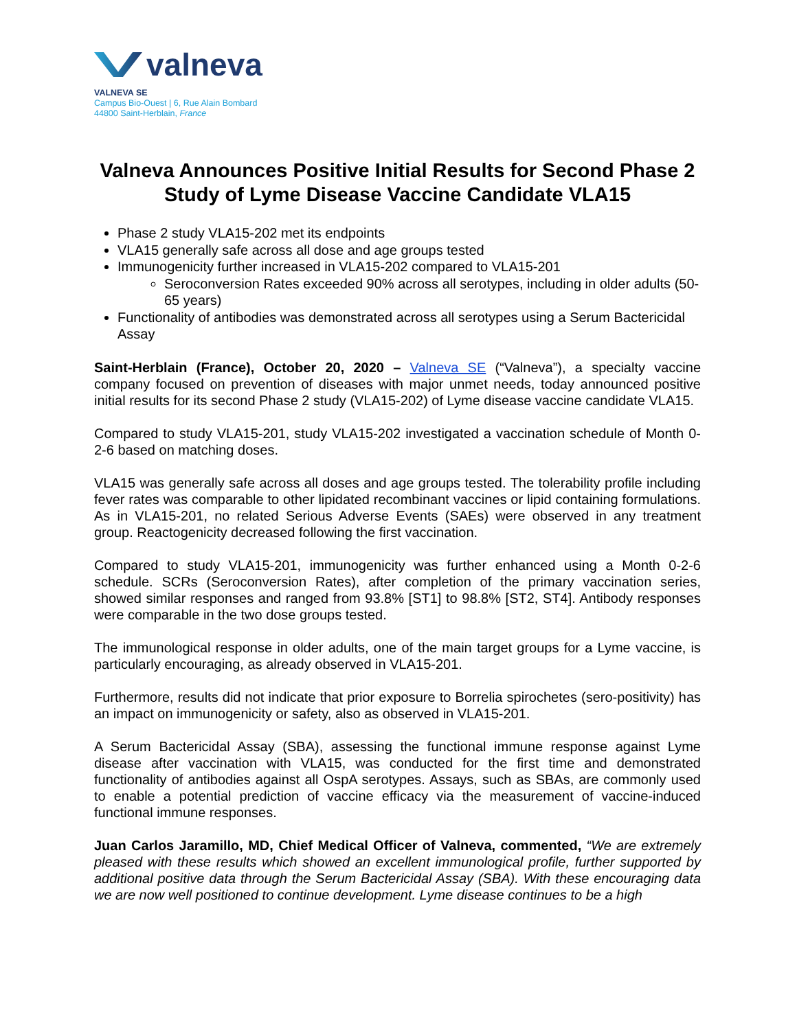valneva
VALNEVA SE
Campus Bio-Ouest | 6, Rue Alain Bombard
44800 Saint-Herblain, France
Valneva Announces Positive Initial Results for Second Phase 2 Study of Lyme Disease Vaccine Candidate VLA15
Phase 2 study VLA15-202 met its endpoints
VLA15 generally safe across all dose and age groups tested
Immunogenicity further increased in VLA15-202 compared to VLA15-201
Seroconversion Rates exceeded 90% across all serotypes, including in older adults (50-65 years)
Functionality of antibodies was demonstrated across all serotypes using a Serum Bactericidal Assay
Saint-Herblain (France), October 20, 2020 – Valneva SE (“Valneva”), a specialty vaccine company focused on prevention of diseases with major unmet needs, today announced positive initial results for its second Phase 2 study (VLA15-202) of Lyme disease vaccine candidate VLA15.
Compared to study VLA15-201, study VLA15-202 investigated a vaccination schedule of Month 0-2-6 based on matching doses.
VLA15 was generally safe across all doses and age groups tested. The tolerability profile including fever rates was comparable to other lipidated recombinant vaccines or lipid containing formulations. As in VLA15-201, no related Serious Adverse Events (SAEs) were observed in any treatment group. Reactogenicity decreased following the first vaccination.
Compared to study VLA15-201, immunogenicity was further enhanced using a Month 0-2-6 schedule. SCRs (Seroconversion Rates), after completion of the primary vaccination series, showed similar responses and ranged from 93.8% [ST1] to 98.8% [ST2, ST4]. Antibody responses were comparable in the two dose groups tested.
The immunological response in older adults, one of the main target groups for a Lyme vaccine, is particularly encouraging, as already observed in VLA15-201.
Furthermore, results did not indicate that prior exposure to Borrelia spirochetes (sero-positivity) has an impact on immunogenicity or safety, also as observed in VLA15-201.
A Serum Bactericidal Assay (SBA), assessing the functional immune response against Lyme disease after vaccination with VLA15, was conducted for the first time and demonstrated functionality of antibodies against all OspA serotypes. Assays, such as SBAs, are commonly used to enable a potential prediction of vaccine efficacy via the measurement of vaccine-induced functional immune responses.
Juan Carlos Jaramillo, MD, Chief Medical Officer of Valneva, commented, “We are extremely pleased with these results which showed an excellent immunological profile, further supported by additional positive data through the Serum Bactericidal Assay (SBA). With these encouraging data we are now well positioned to continue development. Lyme disease continues to be a high